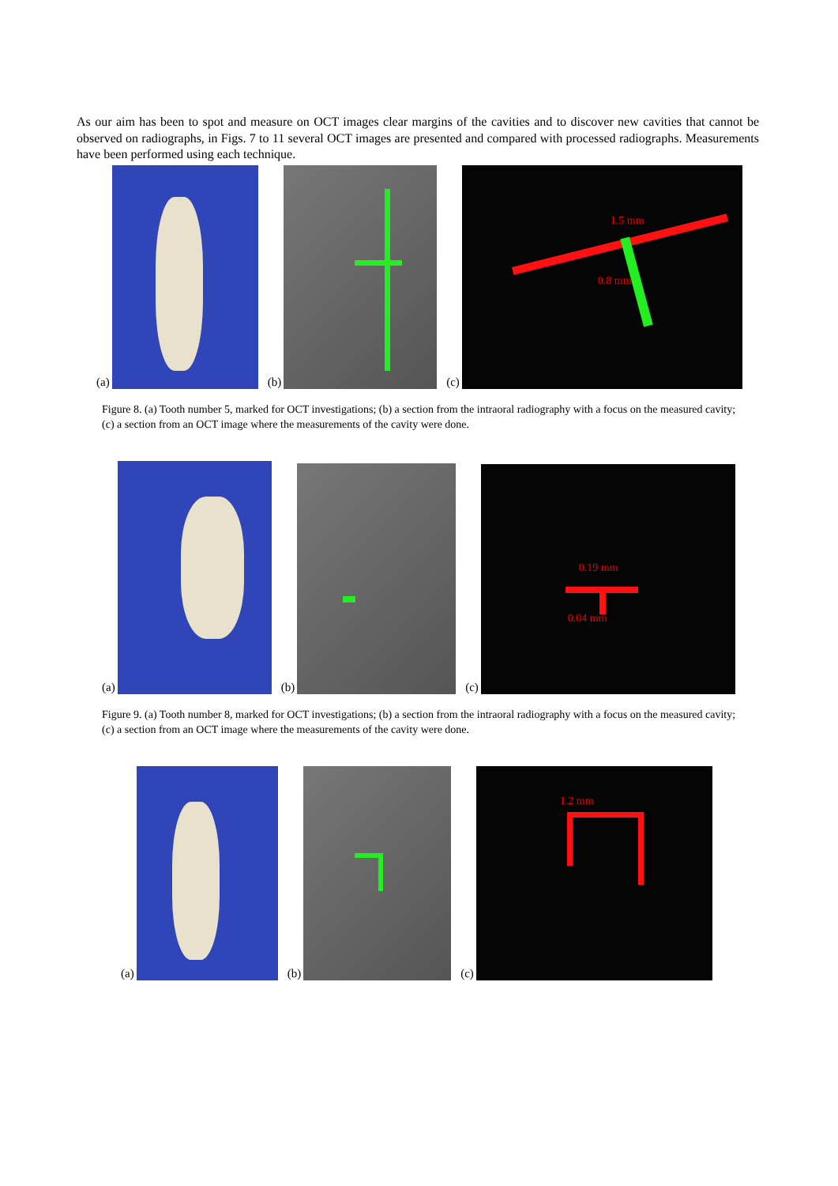As our aim has been to spot and measure on OCT images clear margins of the cavities and to discover new cavities that cannot be observed on radiographs, in Figs. 7 to 11 several OCT images are presented and compared with processed radiographs. Measurements have been performed using each technique.
(a)
(b)
(c)
1.5 mm
0.8 mm
Figure 8. (a) Tooth number 5, marked for OCT investigations; (b) a section from the intraoral radiography with a focus on the measured cavity; (c) a section from an OCT image where the measurements of the cavity were done.
(a)
(b)
(c)
0.19 mm
0.04 mm
Figure 9. (a) Tooth number 8, marked for OCT investigations; (b) a section from the intraoral radiography with a focus on the measured cavity; (c) a section from an OCT image where the measurements of the cavity were done.
(a)
(b)
(c)
1.2 mm